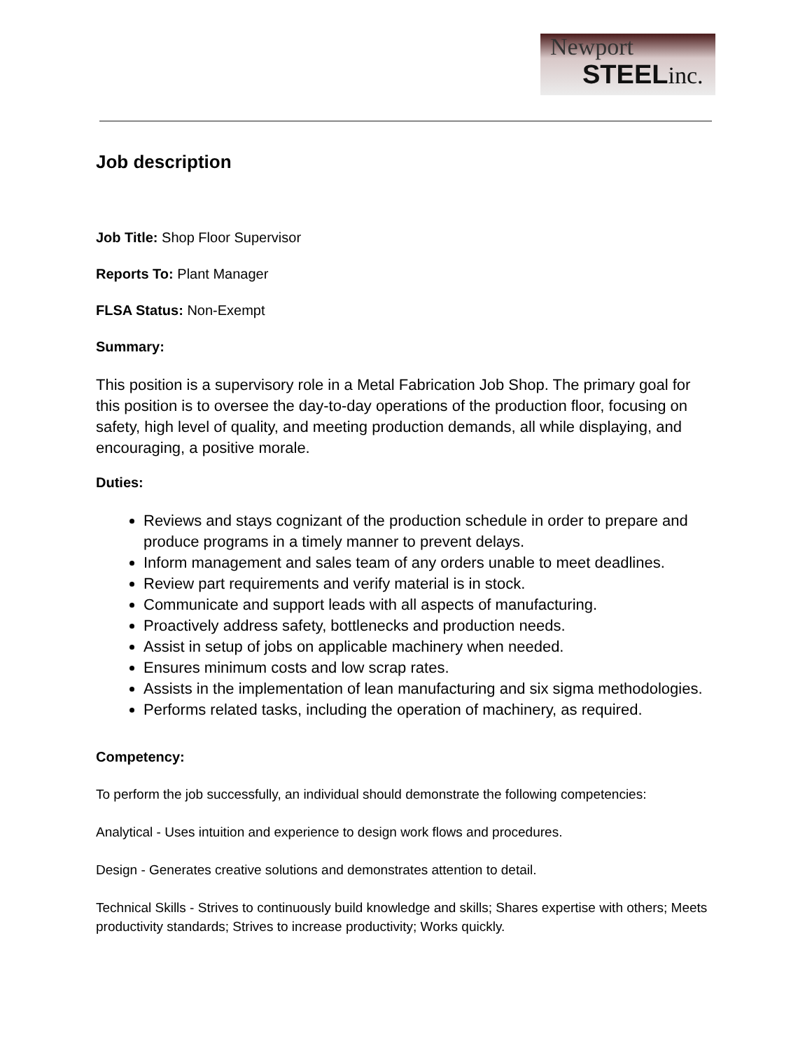Newport
STEELinc.
Job description
Job Title: Shop Floor Supervisor
Reports To: Plant Manager
FLSA Status: Non-Exempt
Summary:
This position is a supervisory role in a Metal Fabrication Job Shop. The primary goal for this position is to oversee the day-to-day operations of the production floor, focusing on safety, high level of quality, and meeting production demands, all while displaying, and encouraging, a positive morale.
Duties:
Reviews and stays cognizant of the production schedule in order to prepare and produce programs in a timely manner to prevent delays.
Inform management and sales team of any orders unable to meet deadlines.
Review part requirements and verify material is in stock.
Communicate and support leads with all aspects of manufacturing.
Proactively address safety, bottlenecks and production needs.
Assist in setup of jobs on applicable machinery when needed.
Ensures minimum costs and low scrap rates.
Assists in the implementation of lean manufacturing and six sigma methodologies.
Performs related tasks, including the operation of machinery, as required.
Competency:
To perform the job successfully, an individual should demonstrate the following competencies:
Analytical - Uses intuition and experience to design work flows and procedures.
Design - Generates creative solutions and demonstrates attention to detail.
Technical Skills - Strives to continuously build knowledge and skills; Shares expertise with others; Meets productivity standards; Strives to increase productivity; Works quickly.